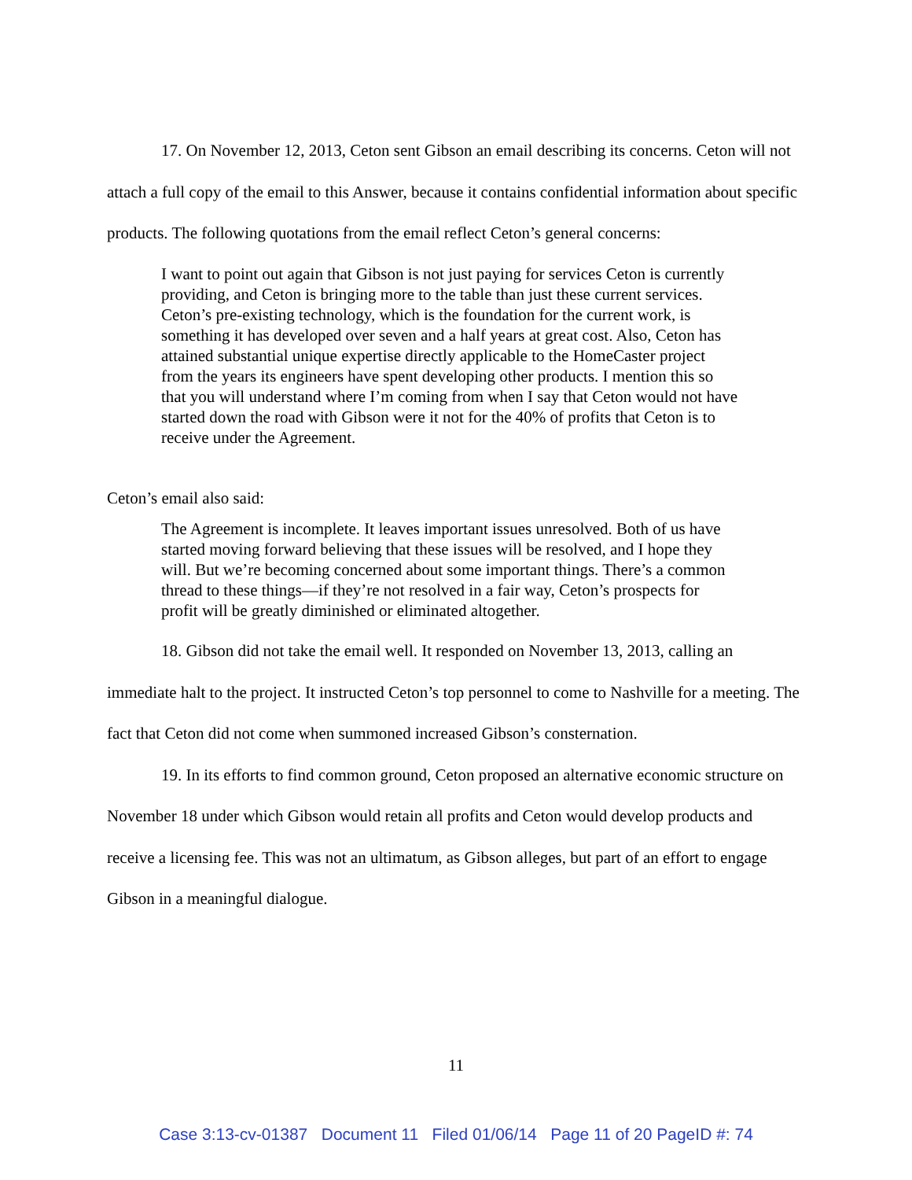17. On November 12, 2013, Ceton sent Gibson an email describing its concerns. Ceton will not attach a full copy of the email to this Answer, because it contains confidential information about specific products. The following quotations from the email reflect Ceton’s general concerns:
I want to point out again that Gibson is not just paying for services Ceton is currently providing, and Ceton is bringing more to the table than just these current services. Ceton’s pre-existing technology, which is the foundation for the current work, is something it has developed over seven and a half years at great cost. Also, Ceton has attained substantial unique expertise directly applicable to the HomeCaster project from the years its engineers have spent developing other products. I mention this so that you will understand where I’m coming from when I say that Ceton would not have started down the road with Gibson were it not for the 40% of profits that Ceton is to receive under the Agreement.
Ceton’s email also said:
The Agreement is incomplete. It leaves important issues unresolved. Both of us have started moving forward believing that these issues will be resolved, and I hope they will. But we’re becoming concerned about some important things. There’s a common thread to these things—if they’re not resolved in a fair way, Ceton’s prospects for profit will be greatly diminished or eliminated altogether.
18. Gibson did not take the email well. It responded on November 13, 2013, calling an immediate halt to the project. It instructed Ceton’s top personnel to come to Nashville for a meeting. The fact that Ceton did not come when summoned increased Gibson’s consternation.
19. In its efforts to find common ground, Ceton proposed an alternative economic structure on November 18 under which Gibson would retain all profits and Ceton would develop products and receive a licensing fee. This was not an ultimatum, as Gibson alleges, but part of an effort to engage Gibson in a meaningful dialogue.
11
Case 3:13-cv-01387 Document 11 Filed 01/06/14 Page 11 of 20 PageID #: 74